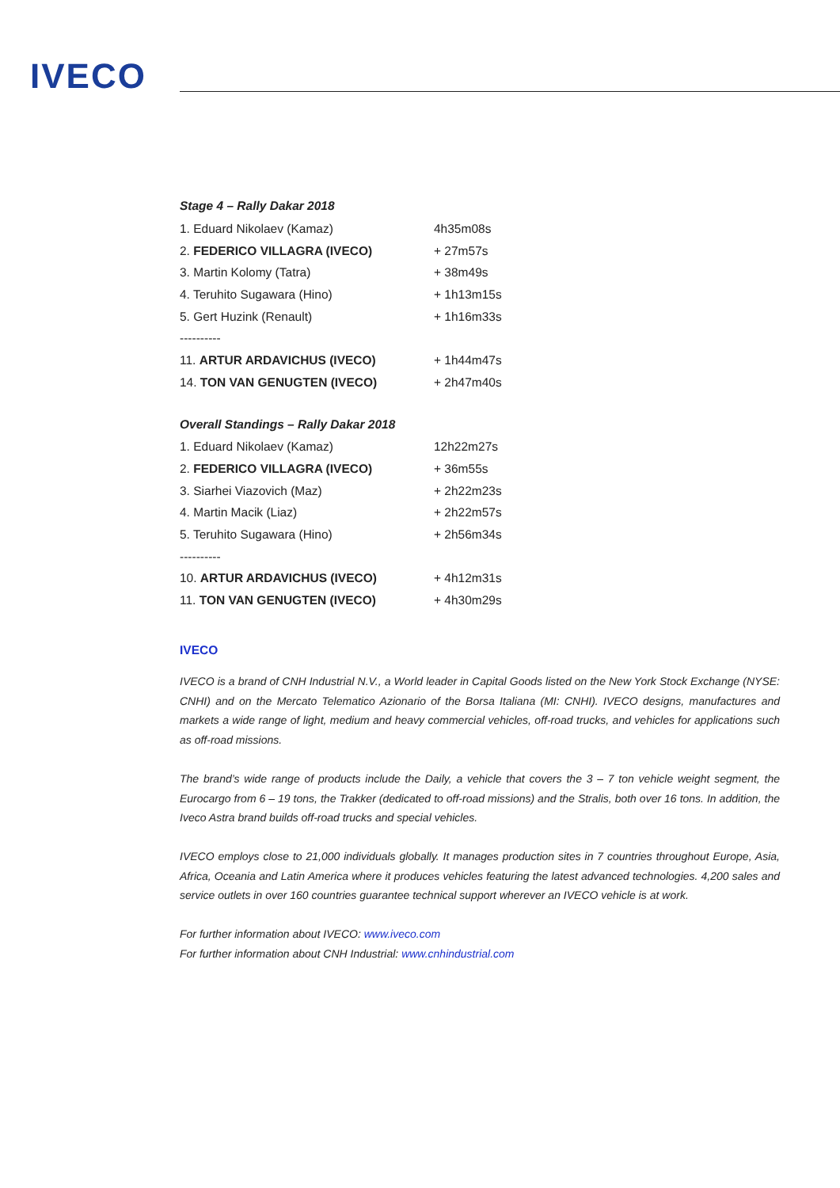IVECO
Stage 4 – Rally Dakar 2018
| 1. Eduard Nikolaev (Kamaz) | 4h35m08s |
| 2. FEDERICO VILLAGRA (IVECO) | + 27m57s |
| 3. Martin Kolomy (Tatra) | + 38m49s |
| 4. Teruhito Sugawara (Hino) | + 1h13m15s |
| 5. Gert Huzink (Renault) | + 1h16m33s |
| ---------- | |
| 11. ARTUR ARDAVICHUS (IVECO) | + 1h44m47s |
| 14. TON VAN GENUGTEN (IVECO) | + 2h47m40s |
Overall Standings – Rally Dakar 2018
| 1. Eduard Nikolaev (Kamaz) | 12h22m27s |
| 2. FEDERICO VILLAGRA (IVECO) | + 36m55s |
| 3. Siarhei Viazovich (Maz) | + 2h22m23s |
| 4. Martin Macik (Liaz) | + 2h22m57s |
| 5. Teruhito Sugawara (Hino) | + 2h56m34s |
| ---------- | |
| 10. ARTUR ARDAVICHUS (IVECO) | + 4h12m31s |
| 11. TON VAN GENUGTEN (IVECO) | + 4h30m29s |
IVECO
IVECO is a brand of CNH Industrial N.V., a World leader in Capital Goods listed on the New York Stock Exchange (NYSE: CNHI) and on the Mercato Telematico Azionario of the Borsa Italiana (MI: CNHI). IVECO designs, manufactures and markets a wide range of light, medium and heavy commercial vehicles, off-road trucks, and vehicles for applications such as off-road missions.
The brand’s wide range of products include the Daily, a vehicle that covers the 3 – 7 ton vehicle weight segment, the Eurocargo from 6 – 19 tons, the Trakker (dedicated to off-road missions) and the Stralis, both over 16 tons. In addition, the Iveco Astra brand builds off-road trucks and special vehicles.
IVECO employs close to 21,000 individuals globally. It manages production sites in 7 countries throughout Europe, Asia, Africa, Oceania and Latin America where it produces vehicles featuring the latest advanced technologies. 4,200 sales and service outlets in over 160 countries guarantee technical support wherever an IVECO vehicle is at work.
For further information about IVECO: www.iveco.com
For further information about CNH Industrial: www.cnhindustrial.com